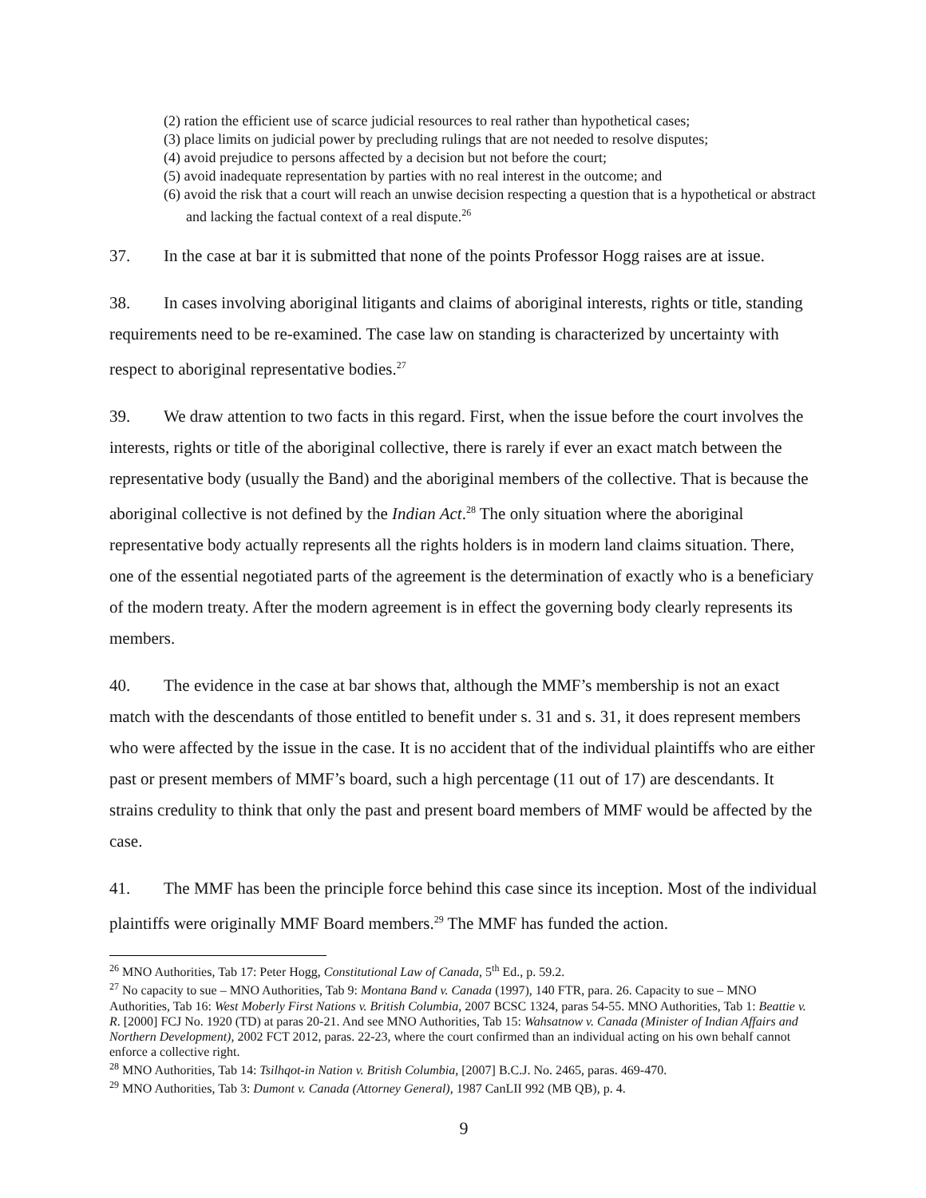(2) ration the efficient use of scarce judicial resources to real rather than hypothetical cases;
(3) place limits on judicial power by precluding rulings that are not needed to resolve disputes;
(4) avoid prejudice to persons affected by a decision but not before the court;
(5) avoid inadequate representation by parties with no real interest in the outcome; and
(6) avoid the risk that a court will reach an unwise decision respecting a question that is a hypothetical or abstract and lacking the factual context of a real dispute.<sup>26</sup>
37. In the case at bar it is submitted that none of the points Professor Hogg raises are at issue.
38. In cases involving aboriginal litigants and claims of aboriginal interests, rights or title, standing requirements need to be re-examined. The case law on standing is characterized by uncertainty with respect to aboriginal representative bodies.<sup>27</sup>
39. We draw attention to two facts in this regard. First, when the issue before the court involves the interests, rights or title of the aboriginal collective, there is rarely if ever an exact match between the representative body (usually the Band) and the aboriginal members of the collective. That is because the aboriginal collective is not defined by the Indian Act.<sup>28</sup> The only situation where the aboriginal representative body actually represents all the rights holders is in modern land claims situation. There, one of the essential negotiated parts of the agreement is the determination of exactly who is a beneficiary of the modern treaty. After the modern agreement is in effect the governing body clearly represents its members.
40. The evidence in the case at bar shows that, although the MMF’s membership is not an exact match with the descendants of those entitled to benefit under s. 31 and s. 31, it does represent members who were affected by the issue in the case. It is no accident that of the individual plaintiffs who are either past or present members of MMF’s board, such a high percentage (11 out of 17) are descendants. It strains credulity to think that only the past and present board members of MMF would be affected by the case.
41. The MMF has been the principle force behind this case since its inception. Most of the individual plaintiffs were originally MMF Board members.<sup>29</sup> The MMF has funded the action.
<sup>26</sup> MNO Authorities, Tab 17: Peter Hogg, Constitutional Law of Canada, 5<sup>th</sup> Ed., p. 59.2.
<sup>27</sup> No capacity to sue – MNO Authorities, Tab 9: Montana Band v. Canada (1997), 140 FTR, para. 26. Capacity to sue – MNO Authorities, Tab 16: West Moberly First Nations v. British Columbia, 2007 BCSC 1324, paras 54-55. MNO Authorities, Tab 1: Beattie v. R. [2000] FCJ No. 1920 (TD) at paras 20-21. And see MNO Authorities, Tab 15: Wahsatnow v. Canada (Minister of Indian Affairs and Northern Development), 2002 FCT 2012, paras. 22-23, where the court confirmed than an individual acting on his own behalf cannot enforce a collective right.
<sup>28</sup> MNO Authorities, Tab 14: Tsilhqot-in Nation v. British Columbia, [2007] B.C.J. No. 2465, paras. 469-470.
<sup>29</sup> MNO Authorities, Tab 3: Dumont v. Canada (Attorney General), 1987 CanLII 992 (MB QB), p. 4.
9